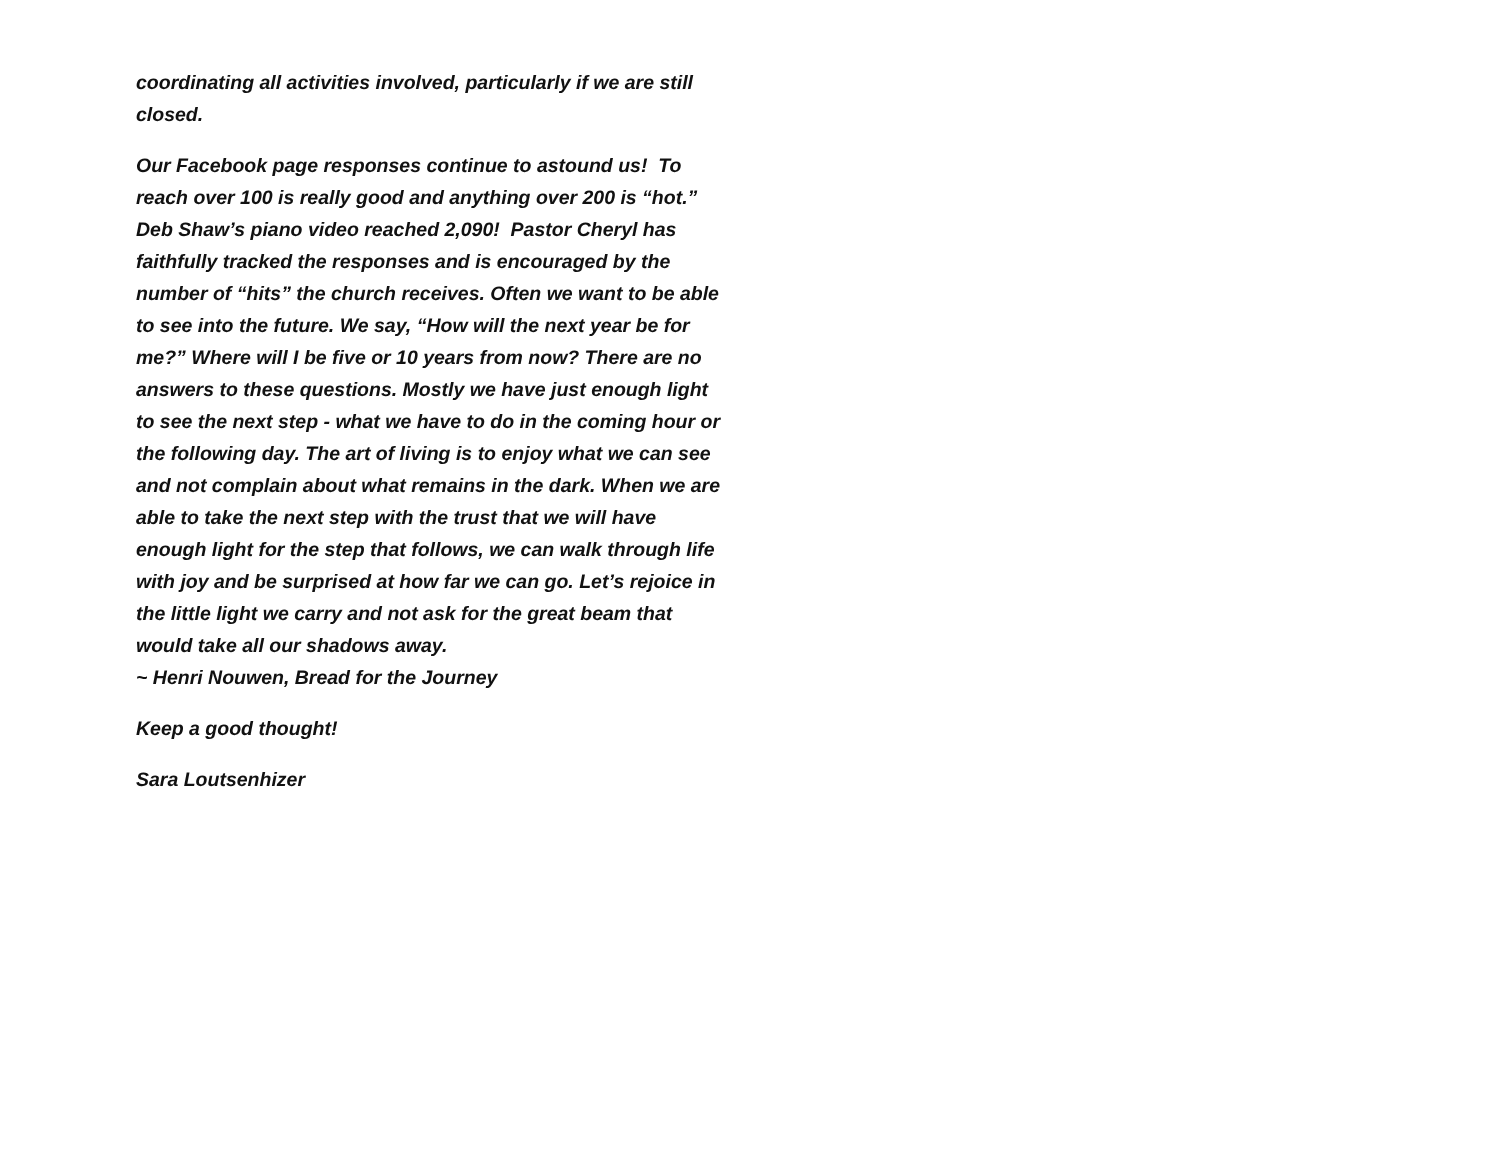coordinating all activities involved, particularly if we are still closed.
Our Facebook page responses continue to astound us! To reach over 100 is really good and anything over 200 is “hot.” Deb Shaw’s piano video reached 2,090! Pastor Cheryl has faithfully tracked the responses and is encouraged by the number of “hits” the church receives. Often we want to be able to see into the future. We say, “How will the next year be for me?” Where will I be five or 10 years from now? There are no answers to these questions. Mostly we have just enough light to see the next step - what we have to do in the coming hour or the following day. The art of living is to enjoy what we can see and not complain about what remains in the dark. When we are able to take the next step with the trust that we will have enough light for the step that follows, we can walk through life with joy and be surprised at how far we can go. Let’s rejoice in the little light we carry and not ask for the great beam that would take all our shadows away.
~ Henri Nouwen, Bread for the Journey
Keep a good thought!
Sara Loutsenhizer